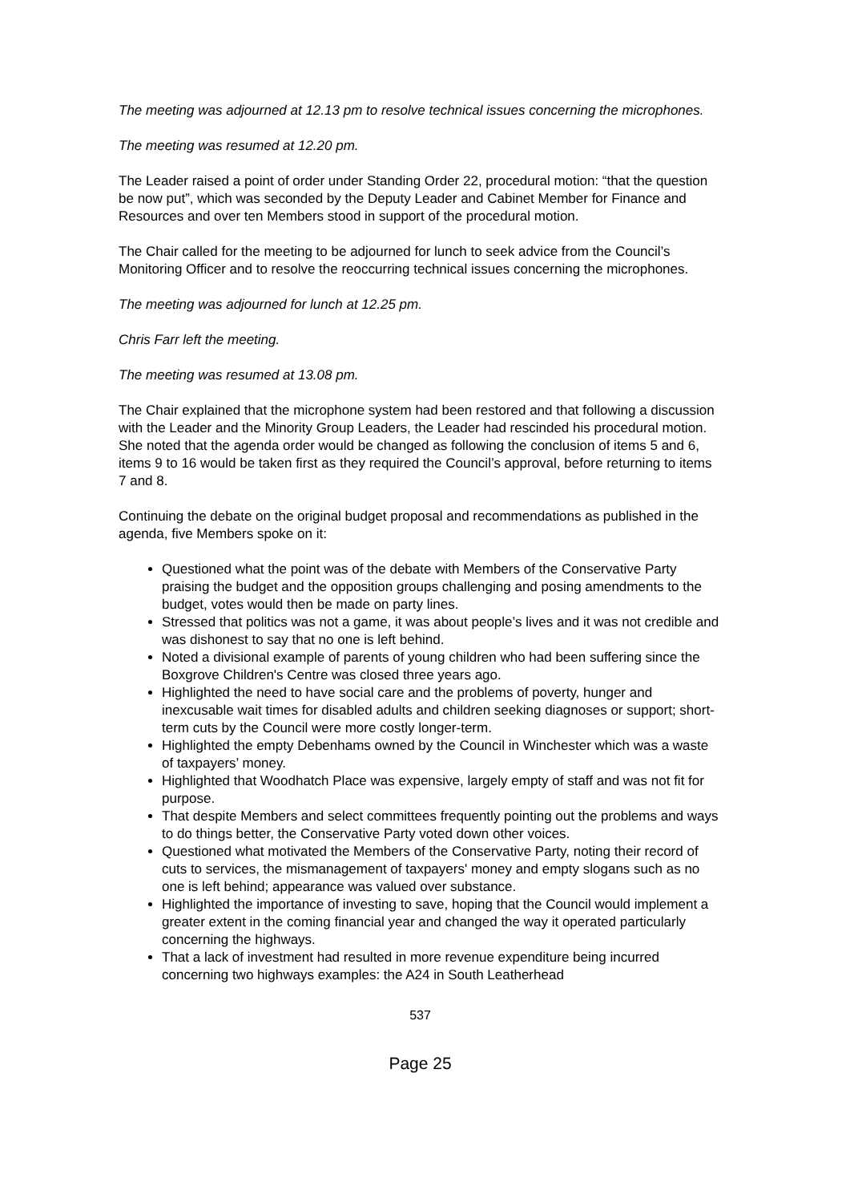The meeting was adjourned at 12.13 pm to resolve technical issues concerning the microphones.
The meeting was resumed at 12.20 pm.
The Leader raised a point of order under Standing Order 22, procedural motion: “that the question be now put”, which was seconded by the Deputy Leader and Cabinet Member for Finance and Resources and over ten Members stood in support of the procedural motion.
The Chair called for the meeting to be adjourned for lunch to seek advice from the Council’s Monitoring Officer and to resolve the reoccurring technical issues concerning the microphones.
The meeting was adjourned for lunch at 12.25 pm.
Chris Farr left the meeting.
The meeting was resumed at 13.08 pm.
The Chair explained that the microphone system had been restored and that following a discussion with the Leader and the Minority Group Leaders, the Leader had rescinded his procedural motion. She noted that the agenda order would be changed as following the conclusion of items 5 and 6, items 9 to 16 would be taken first as they required the Council’s approval, before returning to items 7 and 8.
Continuing the debate on the original budget proposal and recommendations as published in the agenda, five Members spoke on it:
Questioned what the point was of the debate with Members of the Conservative Party praising the budget and the opposition groups challenging and posing amendments to the budget, votes would then be made on party lines.
Stressed that politics was not a game, it was about people’s lives and it was not credible and was dishonest to say that no one is left behind.
Noted a divisional example of parents of young children who had been suffering since the Boxgrove Children's Centre was closed three years ago.
Highlighted the need to have social care and the problems of poverty, hunger and inexcusable wait times for disabled adults and children seeking diagnoses or support; short-term cuts by the Council were more costly longer-term.
Highlighted the empty Debenhams owned by the Council in Winchester which was a waste of taxpayers’ money.
Highlighted that Woodhatch Place was expensive, largely empty of staff and was not fit for purpose.
That despite Members and select committees frequently pointing out the problems and ways to do things better, the Conservative Party voted down other voices.
Questioned what motivated the Members of the Conservative Party, noting their record of cuts to services, the mismanagement of taxpayers' money and empty slogans such as no one is left behind; appearance was valued over substance.
Highlighted the importance of investing to save, hoping that the Council would implement a greater extent in the coming financial year and changed the way it operated particularly concerning the highways.
That a lack of investment had resulted in more revenue expenditure being incurred concerning two highways examples: the A24 in South Leatherhead
537
Page 25